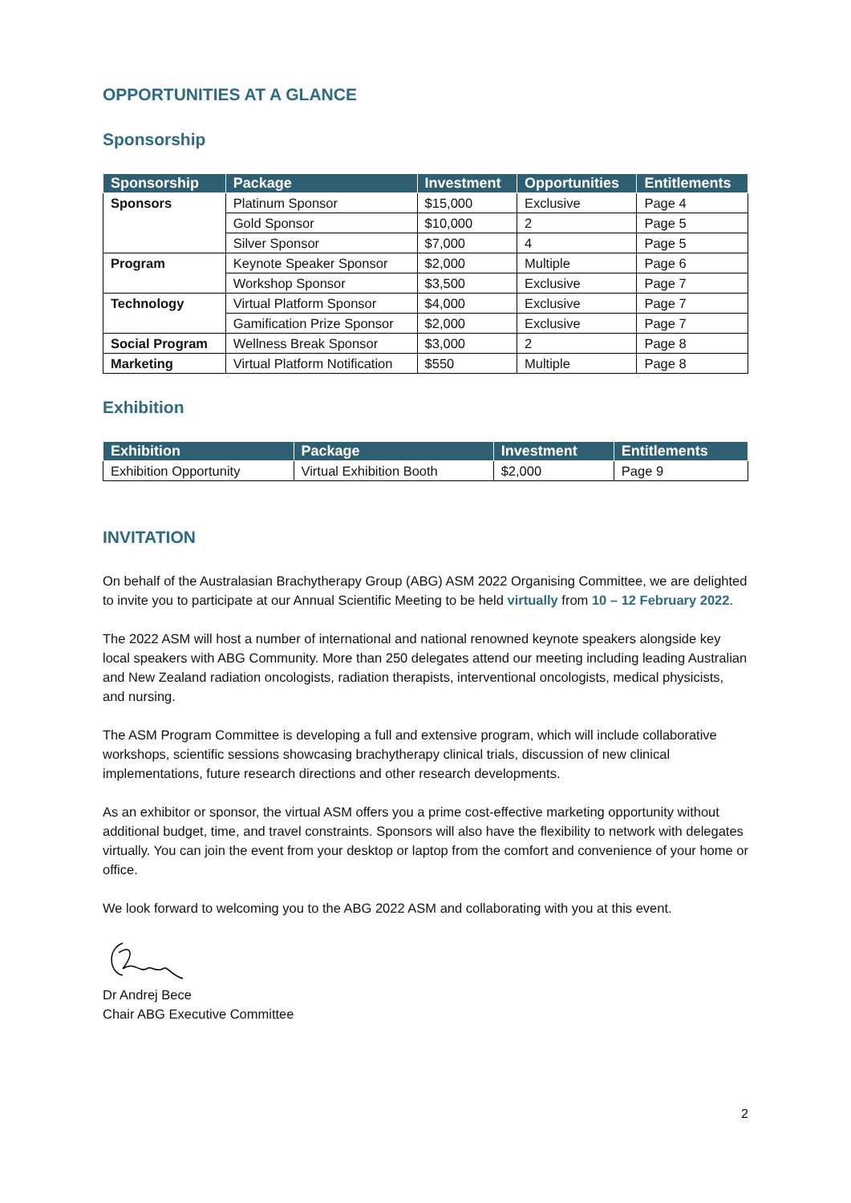OPPORTUNITIES AT A GLANCE
Sponsorship
| Sponsorship | Package | Investment | Opportunities | Entitlements |
| --- | --- | --- | --- | --- |
| Sponsors | Platinum Sponsor | $15,000 | Exclusive | Page 4 |
| | Gold Sponsor | $10,000 | 2 | Page 5 |
| | Silver Sponsor | $7,000 | 4 | Page 5 |
| Program | Keynote Speaker Sponsor | $2,000 | Multiple | Page 6 |
| | Workshop Sponsor | $3,500 | Exclusive | Page 7 |
| Technology | Virtual Platform Sponsor | $4,000 | Exclusive | Page 7 |
| | Gamification Prize Sponsor | $2,000 | Exclusive | Page 7 |
| Social Program | Wellness Break Sponsor | $3,000 | 2 | Page 8 |
| Marketing | Virtual Platform Notification | $550 | Multiple | Page 8 |
Exhibition
| Exhibition | Package | Investment | Entitlements |
| --- | --- | --- | --- |
| Exhibition Opportunity | Virtual Exhibition Booth | $2,000 | Page 9 |
INVITATION
On behalf of the Australasian Brachytherapy Group (ABG) ASM 2022 Organising Committee, we are delighted to invite you to participate at our Annual Scientific Meeting to be held virtually from 10 – 12 February 2022.
The 2022 ASM will host a number of international and national renowned keynote speakers alongside key local speakers with ABG Community. More than 250 delegates attend our meeting including leading Australian and New Zealand radiation oncologists, radiation therapists, interventional oncologists, medical physicists, and nursing.
The ASM Program Committee is developing a full and extensive program, which will include collaborative workshops, scientific sessions showcasing brachytherapy clinical trials, discussion of new clinical implementations, future research directions and other research developments.
As an exhibitor or sponsor, the virtual ASM offers you a prime cost-effective marketing opportunity without additional budget, time, and travel constraints. Sponsors will also have the flexibility to network with delegates virtually. You can join the event from your desktop or laptop from the comfort and convenience of your home or office.
We look forward to welcoming you to the ABG 2022 ASM and collaborating with you at this event.
Dr Andrej Bece
Chair ABG Executive Committee
2